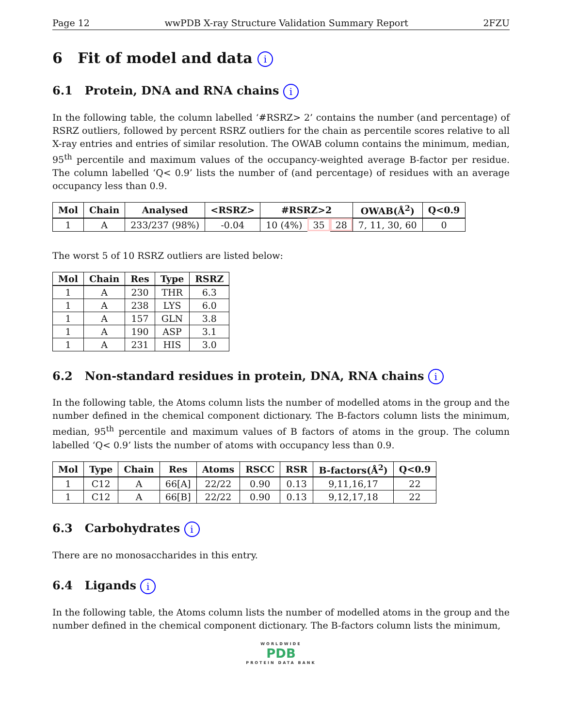Page 12 wwPDB X-ray Structure Validation Summary Report 2FZU
6 Fit of model and data i
6.1 Protein, DNA and RNA chains i
In the following table, the column labelled ‘#RSRZ> 2’ contains the number (and percentage) of RSRZ outliers, followed by percent RSRZ outliers for the chain as percentile scores relative to all X-ray entries and entries of similar resolution. The OWAB column contains the minimum, median, 95<sup>th</sup> percentile and maximum values of the occupancy-weighted average B-factor per residue. The column labelled ‘Q< 0.9’ lists the number of (and percentage) of residues with an average occupancy less than 0.9.
| Mol | Chain | Analysed | <RSRZ> | #RSRZ>2 | | | OWAB(Å<sup>2</sup>) | Q<0.9 |
| --- | --- | --- | --- | --- | --- | --- | --- | --- |
| 1 | A | 233/237 (98%) | -0.04 | 10 (4%) | 35 | 28 | 7, 11, 30, 60 | 0 |
The worst 5 of 10 RSRZ outliers are listed below:
| Mol | Chain | Res | Type | RSRZ |
| --- | --- | --- | --- | --- |
| 1 | A | 230 | THR | 6.3 |
| 1 | A | 238 | LYS | 6.0 |
| 1 | A | 157 | GLN | 3.8 |
| 1 | A | 190 | ASP | 3.1 |
| 1 | A | 231 | HIS | 3.0 |
6.2 Non-standard residues in protein, DNA, RNA chains i
In the following table, the Atoms column lists the number of modelled atoms in the group and the number defined in the chemical component dictionary. The B-factors column lists the minimum, median, 95<sup>th</sup> percentile and maximum values of B factors of atoms in the group. The column labelled ‘Q< 0.9’ lists the number of atoms with occupancy less than 0.9.
| Mol | Type | Chain | Res | Atoms | RSCC | RSR | B-factors(Å<sup>2</sup>) | Q<0.9 |
| --- | --- | --- | --- | --- | --- | --- | --- | --- |
| 1 | C12 | A | 66[A] | 22/22 | 0.90 | 0.13 | 9,11,16,17 | 22 |
| 1 | C12 | A | 66[B] | 22/22 | 0.90 | 0.13 | 9,12,17,18 | 22 |
6.3 Carbohydrates i
There are no monosaccharides in this entry.
6.4 Ligands i
In the following table, the Atoms column lists the number of modelled atoms in the group and the number defined in the chemical component dictionary. The B-factors column lists the minimum,
WORLDWIDE
PDB
PROTEIN DATA BANK